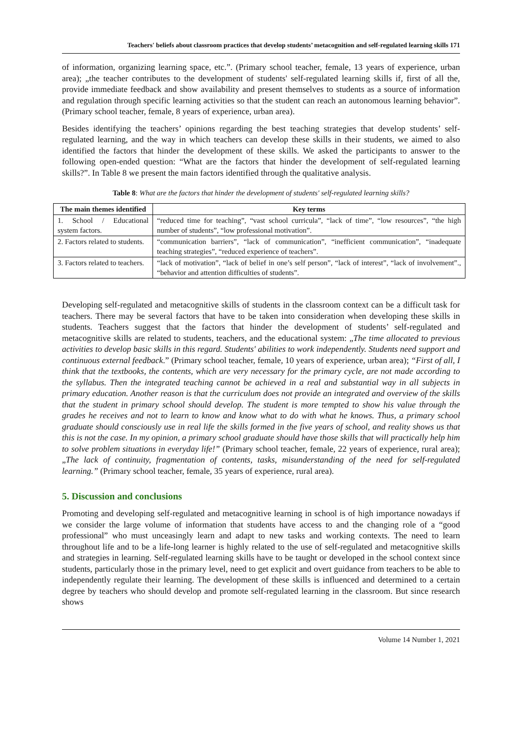Teachers' beliefs about classroom practices that develop students’ metacognition and self-regulated learning skills 171
of information, organizing learning space, etc.”. (Primary school teacher, female, 13 years of experience, urban area); „the teacher contributes to the development of students' self-regulated learning skills if, first of all the, provide immediate feedback and show availability and present themselves to students as a source of information and regulation through specific learning activities so that the student can reach an autonomous learning behavior”. (Primary school teacher, female, 8 years of experience, urban area).
Besides identifying the teachers’ opinions regarding the best teaching strategies that develop students’ self-regulated learning, and the way in which teachers can develop these skills in their students, we aimed to also identified the factors that hinder the development of these skills. We asked the participants to answer to the following open-ended question: “What are the factors that hinder the development of self-regulated learning skills?”. In Table 8 we present the main factors identified through the qualitative analysis.
Table 8: What are the factors that hinder the development of students' self-regulated learning skills?
| The main themes identified | Key terms |
| --- | --- |
| 1. School / Educational system factors. | “reduced time for teaching”, “vast school curricula”, “lack of time”, “low resources”, “the high number of students”, “low professional motivation”. |
| 2. Factors related to students. | “communication barriers”, “lack of communication”, “inefficient communication”, “inadequate teaching strategies”, “reduced experience of teachers”. |
| 3. Factors related to teachers. | “lack of motivation”, “lack of belief in one’s self person”, “lack of interest”, “lack of involvement”., “behavior and attention difficulties of students”. |
Developing self-regulated and metacognitive skills of students in the classroom context can be a difficult task for teachers. There may be several factors that have to be taken into consideration when developing these skills in students. Teachers suggest that the factors that hinder the development of students’ self-regulated and metacognitive skills are related to students, teachers, and the educational system: „The time allocated to previous activities to develop basic skills in this regard. Students' abilities to work independently. Students need support and continuous external feedback.” (Primary school teacher, female, 10 years of experience, urban area); “First of all, I think that the textbooks, the contents, which are very necessary for the primary cycle, are not made according to the syllabus. Then the integrated teaching cannot be achieved in a real and substantial way in all subjects in primary education. Another reason is that the curriculum does not provide an integrated and overview of the skills that the student in primary school should develop. The student is more tempted to show his value through the grades he receives and not to learn to know and know what to do with what he knows. Thus, a primary school graduate should consciously use in real life the skills formed in the five years of school, and reality shows us that this is not the case. In my opinion, a primary school graduate should have those skills that will practically help him to solve problem situations in everyday life!” (Primary school teacher, female, 22 years of experience, rural area); „The lack of continuity, fragmentation of contents, tasks, misunderstanding of the need for self-regulated learning.” (Primary school teacher, female, 35 years of experience, rural area).
5. Discussion and conclusions
Promoting and developing self-regulated and metacognitive learning in school is of high importance nowadays if we consider the large volume of information that students have access to and the changing role of a “good professional” who must unceasingly learn and adapt to new tasks and working contexts. The need to learn throughout life and to be a life-long learner is highly related to the use of self-regulated and metacognitive skills and strategies in learning. Self-regulated learning skills have to be taught or developed in the school context since students, particularly those in the primary level, need to get explicit and overt guidance from teachers to be able to independently regulate their learning. The development of these skills is influenced and determined to a certain degree by teachers who should develop and promote self-regulated learning in the classroom. But since research shows
Volume 14 Number 1, 2021